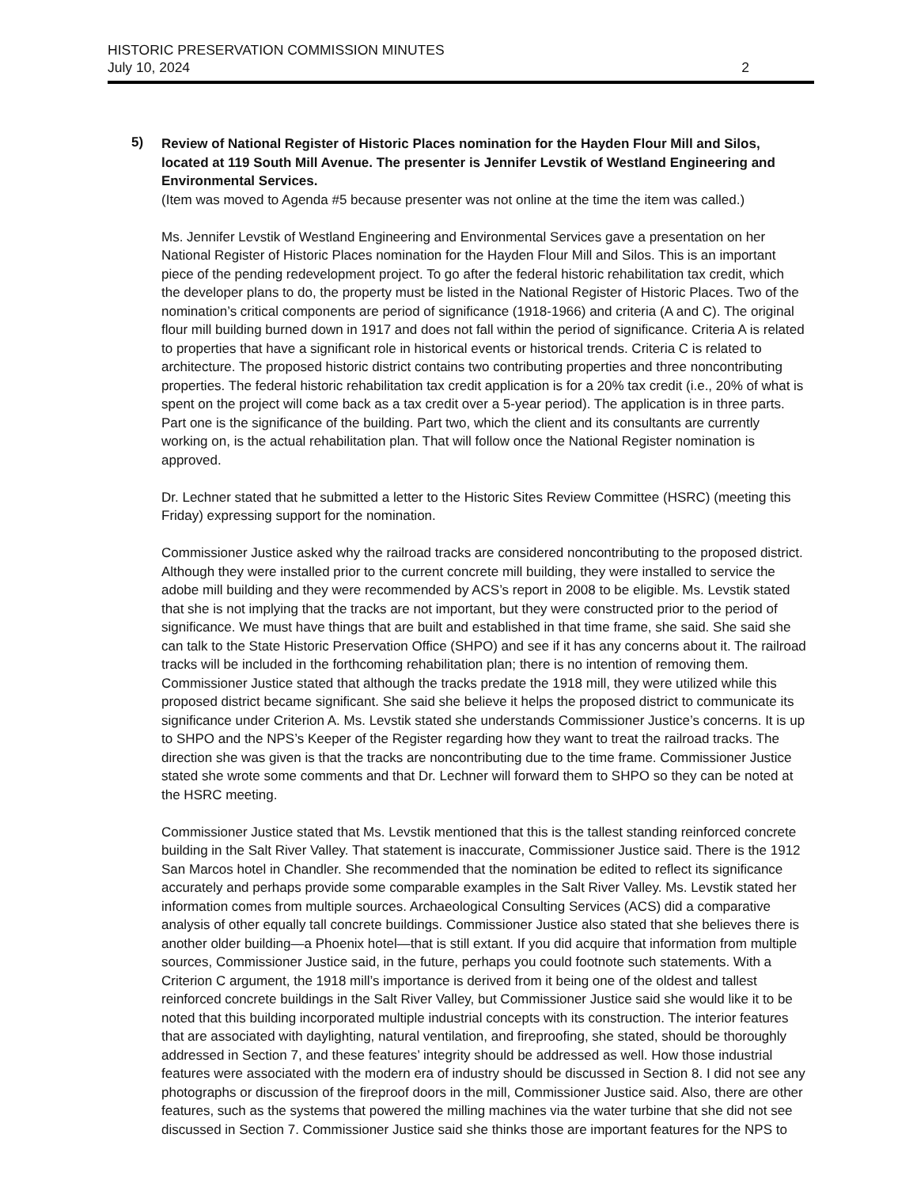HISTORIC PRESERVATION COMMISSION MINUTES
July 10, 2024
2
5)
Review of National Register of Historic Places nomination for the Hayden Flour Mill and Silos, located at 119 South Mill Avenue. The presenter is Jennifer Levstik of Westland Engineering and Environmental Services.
(Item was moved to Agenda #5 because presenter was not online at the time the item was called.)
Ms. Jennifer Levstik of Westland Engineering and Environmental Services gave a presentation on her National Register of Historic Places nomination for the Hayden Flour Mill and Silos. This is an important piece of the pending redevelopment project. To go after the federal historic rehabilitation tax credit, which the developer plans to do, the property must be listed in the National Register of Historic Places. Two of the nomination’s critical components are period of significance (1918-1966) and criteria (A and C). The original flour mill building burned down in 1917 and does not fall within the period of significance. Criteria A is related to properties that have a significant role in historical events or historical trends. Criteria C is related to architecture. The proposed historic district contains two contributing properties and three noncontributing properties. The federal historic rehabilitation tax credit application is for a 20% tax credit (i.e., 20% of what is spent on the project will come back as a tax credit over a 5-year period). The application is in three parts. Part one is the significance of the building. Part two, which the client and its consultants are currently working on, is the actual rehabilitation plan. That will follow once the National Register nomination is approved.
Dr. Lechner stated that he submitted a letter to the Historic Sites Review Committee (HSRC) (meeting this Friday) expressing support for the nomination.
Commissioner Justice asked why the railroad tracks are considered noncontributing to the proposed district. Although they were installed prior to the current concrete mill building, they were installed to service the adobe mill building and they were recommended by ACS’s report in 2008 to be eligible. Ms. Levstik stated that she is not implying that the tracks are not important, but they were constructed prior to the period of significance. We must have things that are built and established in that time frame, she said. She said she can talk to the State Historic Preservation Office (SHPO) and see if it has any concerns about it. The railroad tracks will be included in the forthcoming rehabilitation plan; there is no intention of removing them. Commissioner Justice stated that although the tracks predate the 1918 mill, they were utilized while this proposed district became significant. She said she believe it helps the proposed district to communicate its significance under Criterion A. Ms. Levstik stated she understands Commissioner Justice’s concerns. It is up to SHPO and the NPS’s Keeper of the Register regarding how they want to treat the railroad tracks. The direction she was given is that the tracks are noncontributing due to the time frame. Commissioner Justice stated she wrote some comments and that Dr. Lechner will forward them to SHPO so they can be noted at the HSRC meeting.
Commissioner Justice stated that Ms. Levstik mentioned that this is the tallest standing reinforced concrete building in the Salt River Valley. That statement is inaccurate, Commissioner Justice said. There is the 1912 San Marcos hotel in Chandler. She recommended that the nomination be edited to reflect its significance accurately and perhaps provide some comparable examples in the Salt River Valley. Ms. Levstik stated her information comes from multiple sources. Archaeological Consulting Services (ACS) did a comparative analysis of other equally tall concrete buildings. Commissioner Justice also stated that she believes there is another older building—a Phoenix hotel—that is still extant. If you did acquire that information from multiple sources, Commissioner Justice said, in the future, perhaps you could footnote such statements. With a Criterion C argument, the 1918 mill’s importance is derived from it being one of the oldest and tallest reinforced concrete buildings in the Salt River Valley, but Commissioner Justice said she would like it to be noted that this building incorporated multiple industrial concepts with its construction. The interior features that are associated with daylighting, natural ventilation, and fireproofing, she stated, should be thoroughly addressed in Section 7, and these features’ integrity should be addressed as well. How those industrial features were associated with the modern era of industry should be discussed in Section 8. I did not see any photographs or discussion of the fireproof doors in the mill, Commissioner Justice said. Also, there are other features, such as the systems that powered the milling machines via the water turbine that she did not see discussed in Section 7. Commissioner Justice said she thinks those are important features for the NPS to